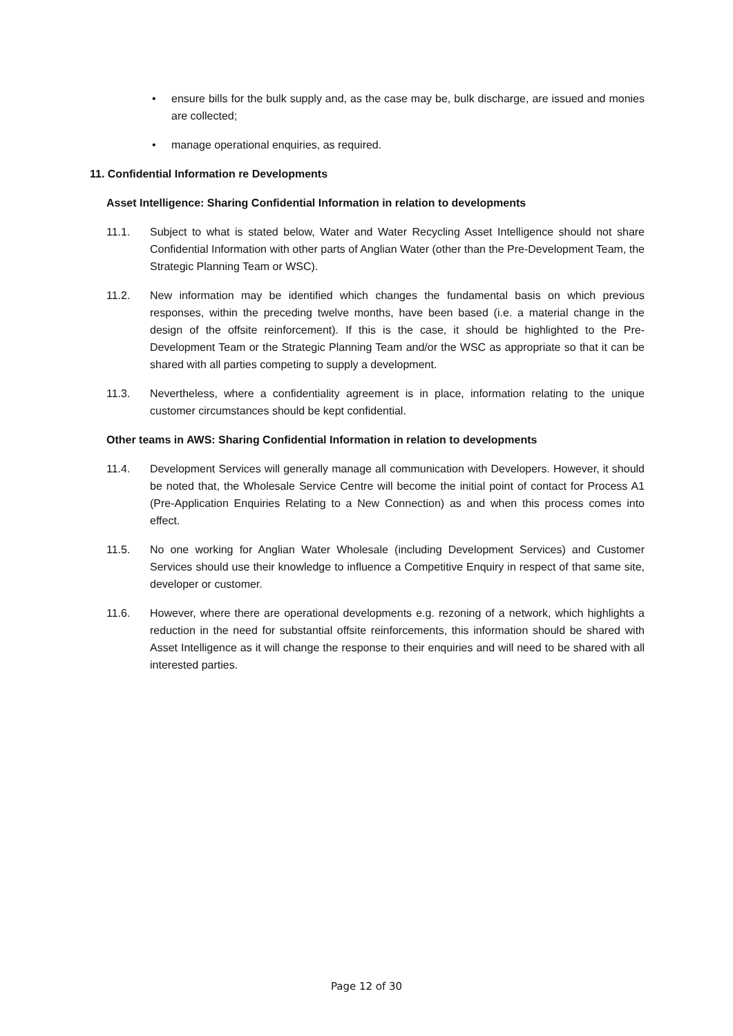• ensure bills for the bulk supply and, as the case may be, bulk discharge, are issued and monies are collected;
• manage operational enquiries, as required.
11. Confidential Information re Developments
Asset Intelligence: Sharing Confidential Information in relation to developments
11.1. Subject to what is stated below, Water and Water Recycling Asset Intelligence should not share Confidential Information with other parts of Anglian Water (other than the Pre-Development Team, the Strategic Planning Team or WSC).
11.2. New information may be identified which changes the fundamental basis on which previous responses, within the preceding twelve months, have been based (i.e. a material change in the design of the offsite reinforcement). If this is the case, it should be highlighted to the Pre-Development Team or the Strategic Planning Team and/or the WSC as appropriate so that it can be shared with all parties competing to supply a development.
11.3. Nevertheless, where a confidentiality agreement is in place, information relating to the unique customer circumstances should be kept confidential.
Other teams in AWS: Sharing Confidential Information in relation to developments
11.4. Development Services will generally manage all communication with Developers. However, it should be noted that, the Wholesale Service Centre will become the initial point of contact for Process A1 (Pre-Application Enquiries Relating to a New Connection) as and when this process comes into effect.
11.5. No one working for Anglian Water Wholesale (including Development Services) and Customer Services should use their knowledge to influence a Competitive Enquiry in respect of that same site, developer or customer.
11.6. However, where there are operational developments e.g. rezoning of a network, which highlights a reduction in the need for substantial offsite reinforcements, this information should be shared with Asset Intelligence as it will change the response to their enquiries and will need to be shared with all interested parties.
Page 12 of 30